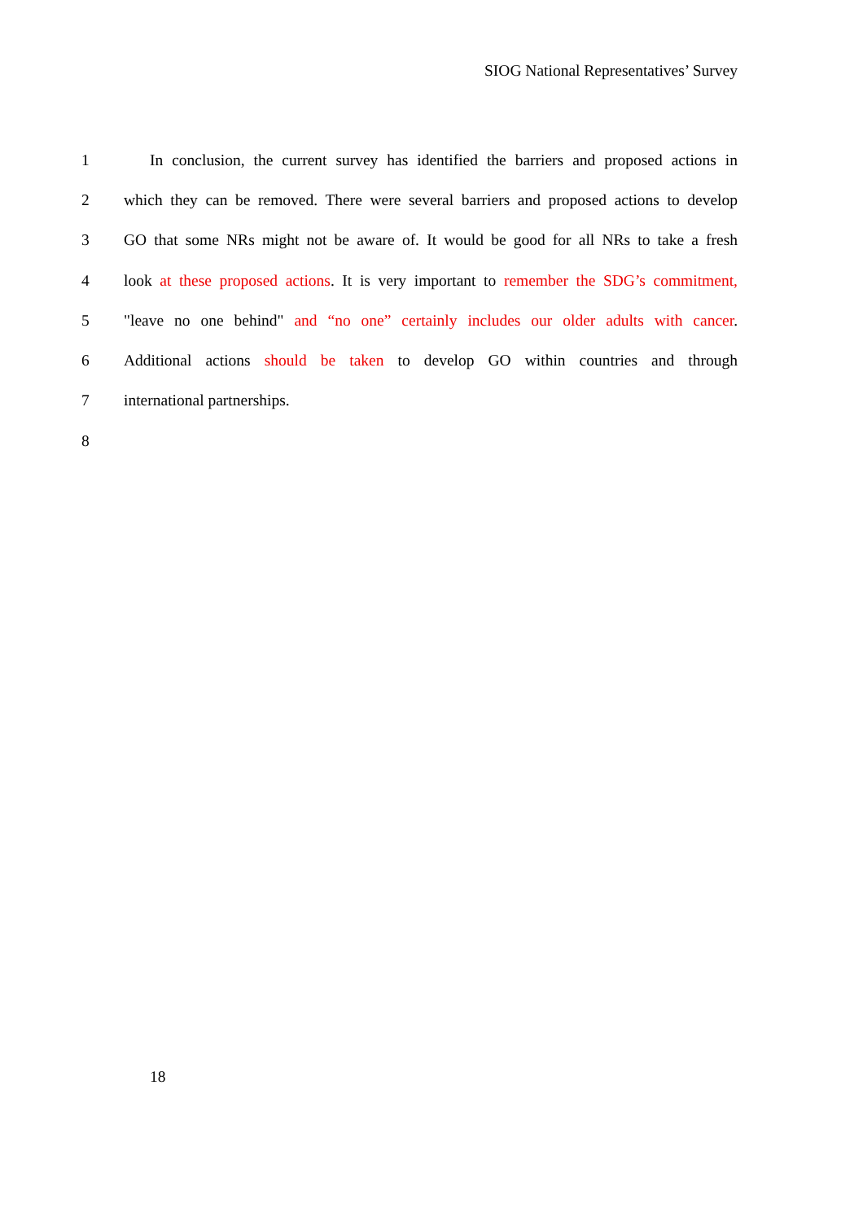SIOG National Representatives’ Survey
1 In conclusion, the current survey has identified the barriers and proposed actions in
2 which they can be removed. There were several barriers and proposed actions to develop
3 GO that some NRs might not be aware of. It would be good for all NRs to take a fresh
4 look at these proposed actions. It is very important to remember the SDG’s commitment,
5 "leave no one behind" and “no one” certainly includes our older adults with cancer.
6 Additional actions should be taken to develop GO within countries and through
7 international partnerships.
8
18